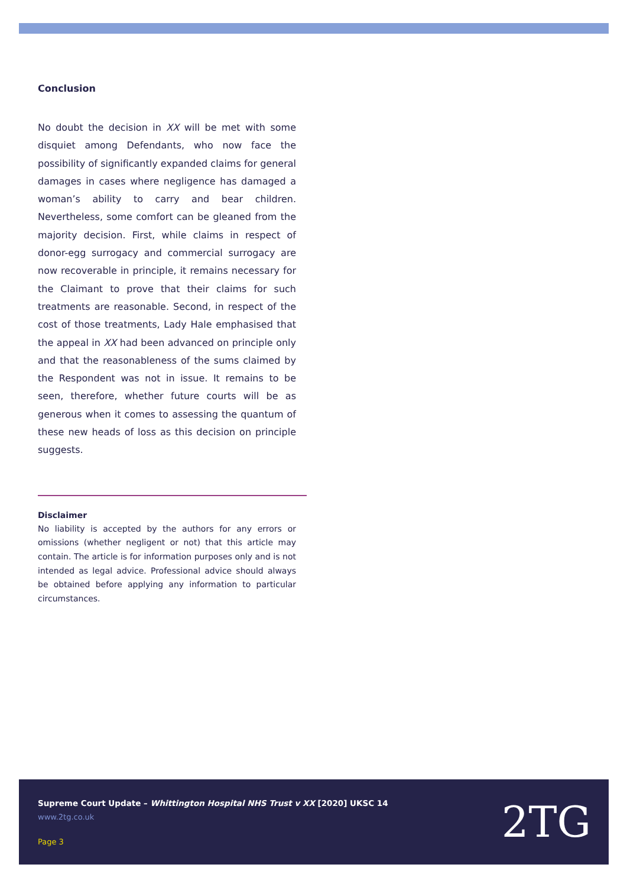Conclusion
No doubt the decision in XX will be met with some disquiet among Defendants, who now face the possibility of significantly expanded claims for general damages in cases where negligence has damaged a woman’s ability to carry and bear children. Nevertheless, some comfort can be gleaned from the majority decision. First, while claims in respect of donor-egg surrogacy and commercial surrogacy are now recoverable in principle, it remains necessary for the Claimant to prove that their claims for such treatments are reasonable. Second, in respect of the cost of those treatments, Lady Hale emphasised that the appeal in XX had been advanced on principle only and that the reasonableness of the sums claimed by the Respondent was not in issue. It remains to be seen, therefore, whether future courts will be as generous when it comes to assessing the quantum of these new heads of loss as this decision on principle suggests.
Disclaimer
No liability is accepted by the authors for any errors or omissions (whether negligent or not) that this article may contain. The article is for information purposes only and is not intended as legal advice. Professional advice should always be obtained before applying any information to particular circumstances.
Supreme Court Update – Whittington Hospital NHS Trust v XX [2020] UKSC 14
www.2tg.co.uk
Page 3 2TG